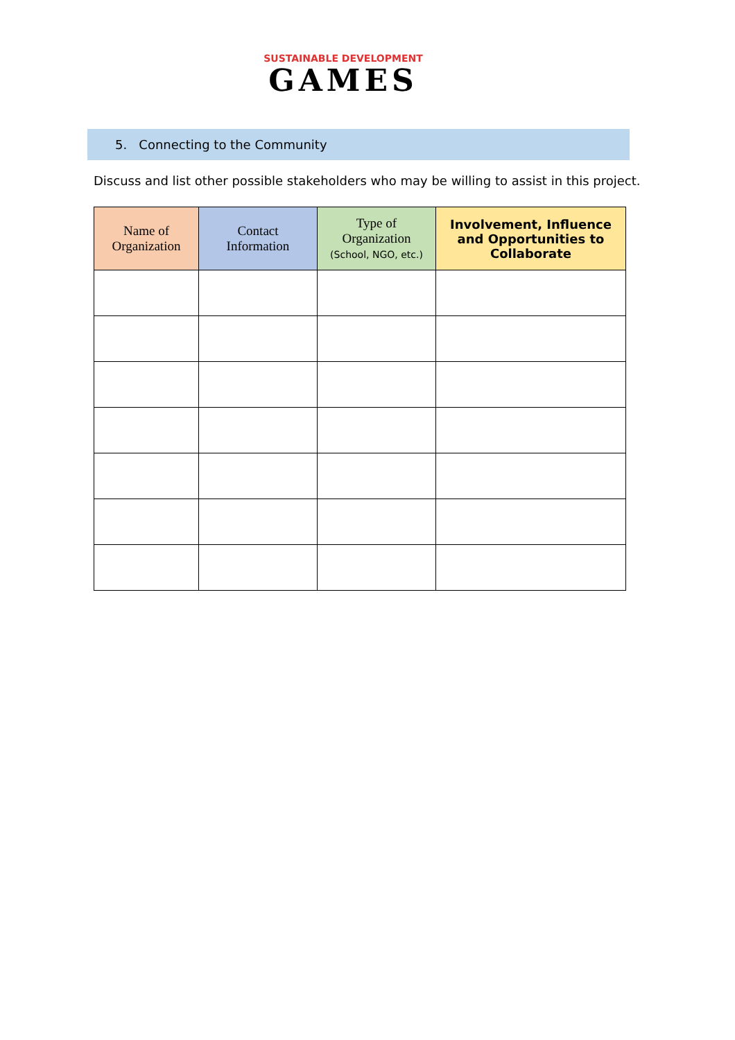SUSTAINABLE DEVELOPMENT
GAMES
5. Connecting to the Community
Discuss and list other possible stakeholders who may be willing to assist in this project.
| Name of Organization | Contact Information | Type of Organization (School, NGO, etc.) | Involvement, Influence and Opportunities to Collaborate |
| --- | --- | --- | --- |